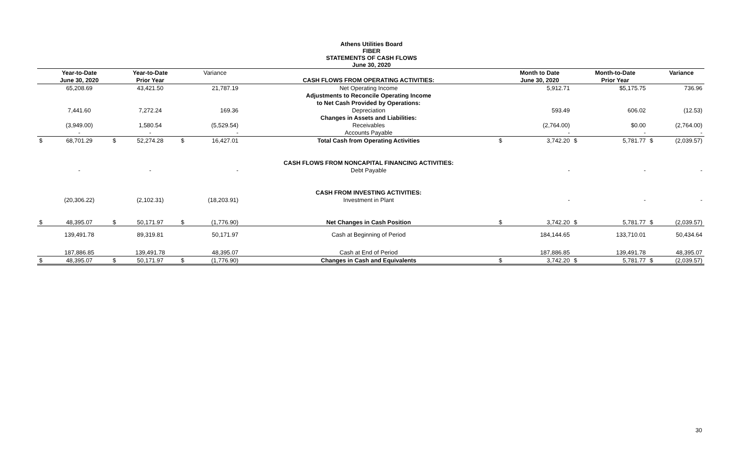Athens Utilities Board
FIBER
STATEMENTS OF CASH FLOWS
June 30, 2020
| | Year-to-Date | | Year-to-Date | | Variance | | | Month to Date | | Month-to-Date | | Variance |
| --- | --- | --- | --- | --- | --- | --- | --- | --- | --- | --- | --- | --- |
| | June 30, 2020 | | Prior Year | | | CASH FLOWS FROM OPERATING ACTIVITIES: | | June 30, 2020 | | Prior Year | | |
| | 65,208.69 | | 43,421.50 | | 21,787.19 | Net Operating Income | | 5,912.71 | | $5,175.75 | | 736.96 |
| | | | | | | Adjustments to Reconcile Operating Income | | | | | | |
| | | | | | | to Net Cash Provided by Operations: | | | | | | |
| | 7,441.60 | | 7,272.24 | | 169.36 | Depreciation | | 593.49 | | 606.02 | | (12.53) |
| | | | | | | Changes in Assets and Liabilities: | | | | | | |
| | (3,949.00) | | 1,580.54 | | (5,529.54) | Receivables | | (2,764.00) | | $0.00 | | (2,764.00) |
| | - | | - | | - | Accounts Payable | | - | | - | | - |
| $ | 68,701.29 | $ | 52,274.28 | $ | 16,427.01 | Total Cash from Operating Activities | $ | 3,742.20 | $ | 5,781.77 | $ | (2,039.57) |
| | | | | | | CASH FLOWS FROM NONCAPITAL FINANCING ACTIVITIES: | | | | | | |
| | - | | - | | - | Debt Payable | | - | | - | | - |
| | | | | | | CASH FROM INVESTING ACTIVITIES: | | | | | | |
| | (20,306.22) | | (2,102.31) | | (18,203.91) | Investment in Plant | | - | | - | | - |
| $ | 48,395.07 | $ | 50,171.97 | $ | (1,776.90) | Net Changes in Cash Position | $ | 3,742.20 | $ | 5,781.77 | $ | (2,039.57) |
| | 139,491.78 | | 89,319.81 | | 50,171.97 | Cash at Beginning of Period | | 184,144.65 | | 133,710.01 | | 50,434.64 |
| | 187,886.85 | | 139,491.78 | | 48,395.07 | Cash at End of Period | | 187,886.85 | | 139,491.78 | | 48,395.07 |
| $ | 48,395.07 | $ | 50,171.97 | $ | (1,776.90) | Changes in Cash and Equivalents | $ | 3,742.20 | $ | 5,781.77 | $ | (2,039.57) |
30